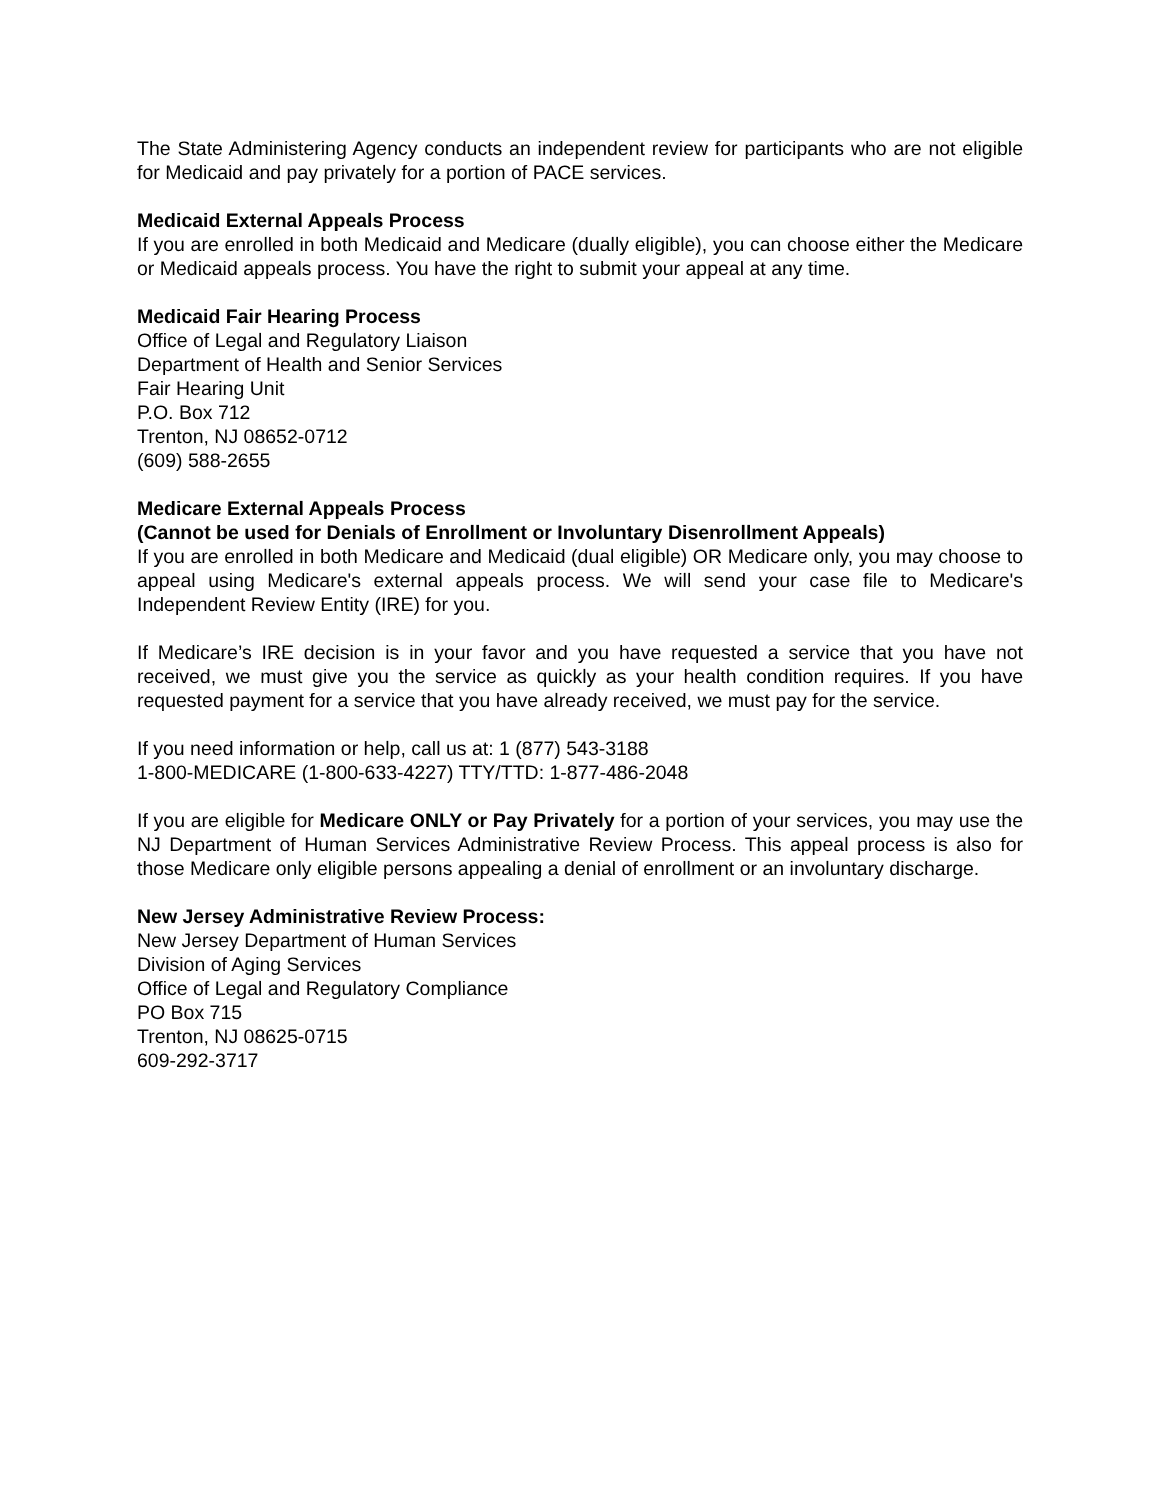The State Administering Agency conducts an independent review for participants who are not eligible for Medicaid and pay privately for a portion of PACE services.
Medicaid External Appeals Process
If you are enrolled in both Medicaid and Medicare (dually eligible), you can choose either the Medicare or Medicaid appeals process. You have the right to submit your appeal at any time.
Medicaid Fair Hearing Process
Office of Legal and Regulatory Liaison
Department of Health and Senior Services
Fair Hearing Unit
P.O. Box 712
Trenton, NJ 08652-0712
(609) 588-2655
Medicare External Appeals Process
(Cannot be used for Denials of Enrollment or Involuntary Disenrollment Appeals)
If you are enrolled in both Medicare and Medicaid (dual eligible) OR Medicare only, you may choose to appeal using Medicare's external appeals process. We will send your case file to Medicare's Independent Review Entity (IRE) for you.
If Medicare’s IRE decision is in your favor and you have requested a service that you have not received, we must give you the service as quickly as your health condition requires. If you have requested payment for a service that you have already received, we must pay for the service.
If you need information or help, call us at: 1 (877) 543-3188
1-800-MEDICARE (1-800-633-4227) TTY/TTD: 1-877-486-2048
If you are eligible for Medicare ONLY or Pay Privately for a portion of your services, you may use the NJ Department of Human Services Administrative Review Process. This appeal process is also for those Medicare only eligible persons appealing a denial of enrollment or an involuntary discharge.
New Jersey Administrative Review Process:
New Jersey Department of Human Services
Division of Aging Services
Office of Legal and Regulatory Compliance
PO Box 715
Trenton, NJ 08625-0715
609-292-3717